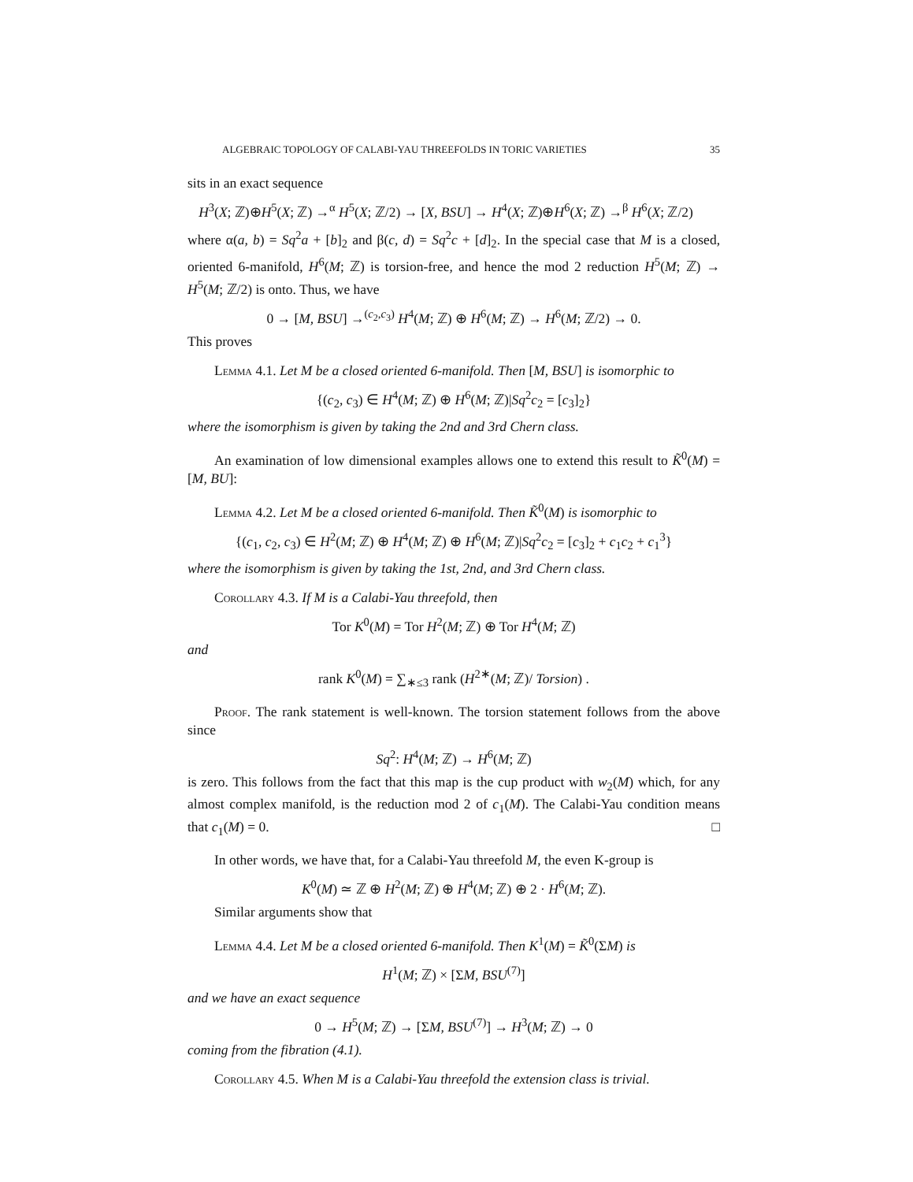ALGEBRAIC TOPOLOGY OF CALABI-YAU THREEFOLDS IN TORIC VARIETIES 35
sits in an exact sequence
H<sup>3</sup>(X; ℤ)⊕H<sup>5</sup>(X; ℤ) →<sup>α</sup> H<sup>5</sup>(X; ℤ/2) → [X, BSU] → H<sup>4</sup>(X; ℤ)⊕H<sup>6</sup>(X; ℤ) →<sup>β</sup> H<sup>6</sup>(X; ℤ/2)
where α(a, b) = Sq<sup>2</sup>a + [b]<sub>2</sub> and β(c, d) = Sq<sup>2</sup>c + [d]<sub>2</sub>. In the special case that M is a closed, oriented 6-manifold, H<sup>6</sup>(M; ℤ) is torsion-free, and hence the mod 2 reduction H<sup>5</sup>(M; ℤ) → H<sup>5</sup>(M; ℤ/2) is onto. Thus, we have
0 → [M, BSU] →<sup>(c<sub>2</sub>,c<sub>3</sub>)</sup> H<sup>4</sup>(M; ℤ) ⊕ H<sup>6</sup>(M; ℤ) → H<sup>6</sup>(M; ℤ/2) → 0.
This proves
Lemma 4.1. Let M be a closed oriented 6-manifold. Then [M, BSU] is isomorphic to
{(c<sub>2</sub>, c<sub>3</sub>) ∈ H<sup>4</sup>(M; ℤ) ⊕ H<sup>6</sup>(M; ℤ)|Sq<sup>2</sup>c<sub>2</sub> = [c<sub>3</sub>]<sub>2</sub>}
where the isomorphism is given by taking the 2nd and 3rd Chern class.
An examination of low dimensional examples allows one to extend this result to K̃<sup>0</sup>(M) = [M, BU]:
Lemma 4.2. Let M be a closed oriented 6-manifold. Then K̃<sup>0</sup>(M) is isomorphic to
{(c<sub>1</sub>, c<sub>2</sub>, c<sub>3</sub>) ∈ H<sup>2</sup>(M; ℤ) ⊕ H<sup>4</sup>(M; ℤ) ⊕ H<sup>6</sup>(M; ℤ)|Sq<sup>2</sup>c<sub>2</sub> = [c<sub>3</sub>]<sub>2</sub> + c<sub>1</sub>c<sub>2</sub> + c<sub>1</sub><sup>3</sup>}
where the isomorphism is given by taking the 1st, 2nd, and 3rd Chern class.
Corollary 4.3. If M is a Calabi-Yau threefold, then
Tor K<sup>0</sup>(M) = Tor H<sup>2</sup>(M; ℤ) ⊕ Tor H<sup>4</sup>(M; ℤ)
and
rank K<sup>0</sup>(M) = ∑<sub>∗≤3</sub> rank (H<sup>2∗</sup>(M; ℤ)/ Torsion) .
Proof. The rank statement is well-known. The torsion statement follows from the above since
Sq<sup>2</sup>: H<sup>4</sup>(M; ℤ) → H<sup>6</sup>(M; ℤ)
is zero. This follows from the fact that this map is the cup product with w<sub>2</sub>(M) which, for any almost complex manifold, is the reduction mod 2 of c<sub>1</sub>(M). The Calabi-Yau condition means that c<sub>1</sub>(M) = 0. □
In other words, we have that, for a Calabi-Yau threefold M, the even K-group is
K<sup>0</sup>(M) ≃ ℤ ⊕ H<sup>2</sup>(M; ℤ) ⊕ H<sup>4</sup>(M; ℤ) ⊕ 2 · H<sup>6</sup>(M; ℤ).
Similar arguments show that
Lemma 4.4. Let M be a closed oriented 6-manifold. Then K<sup>1</sup>(M) = K̃<sup>0</sup>(ΣM) is
H<sup>1</sup>(M; ℤ) × [ΣM, BSU<sup>(7)</sup>]
and we have an exact sequence
0 → H<sup>5</sup>(M; ℤ) → [ΣM, BSU<sup>(7)</sup>] → H<sup>3</sup>(M; ℤ) → 0
coming from the fibration (4.1).
Corollary 4.5. When M is a Calabi-Yau threefold the extension class is trivial.